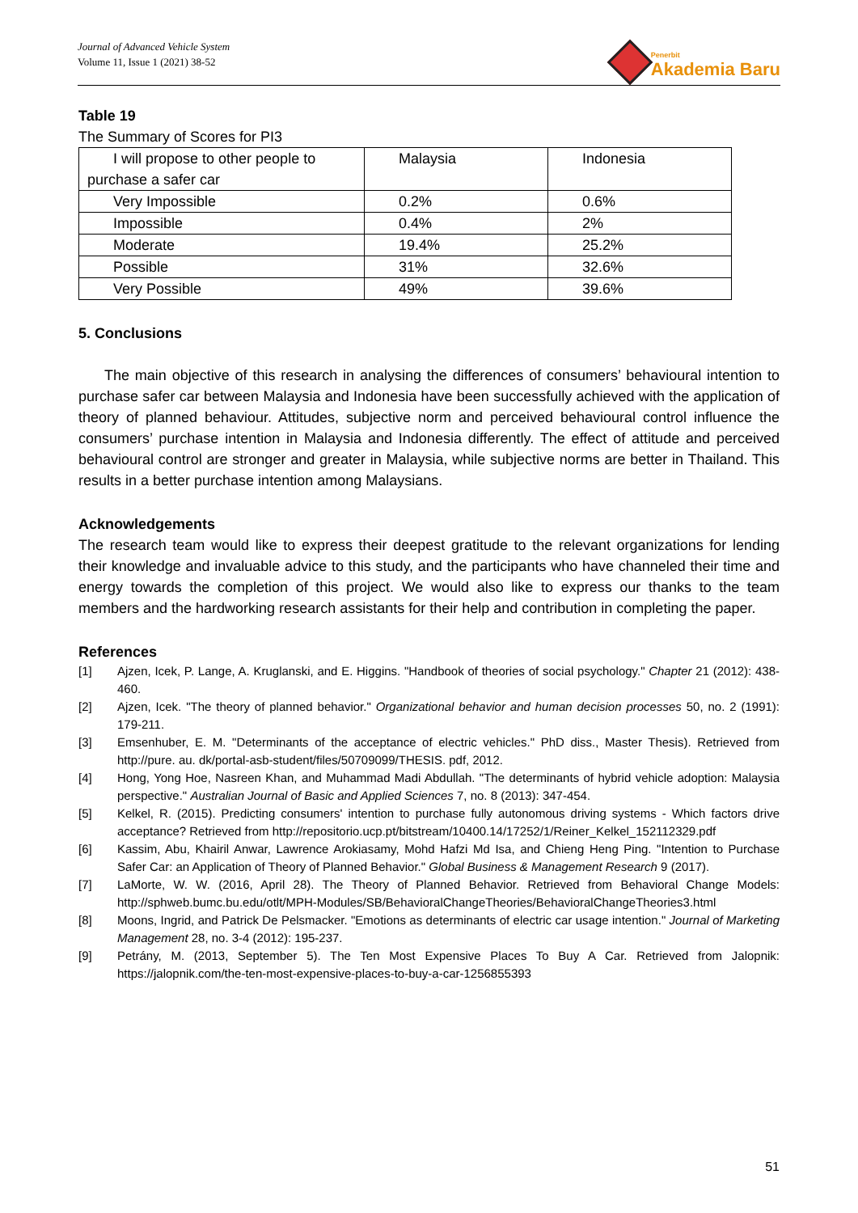Journal of Advanced Vehicle System
Volume 11, Issue 1 (2021) 38-52
Penerbit
Akademia Baru
Table 19
The Summary of Scores for PI3
| I will propose to other people to purchase a safer car | Malaysia | Indonesia |
| Very Impossible | 0.2% | 0.6% |
| Impossible | 0.4% | 2% |
| Moderate | 19.4% | 25.2% |
| Possible | 31% | 32.6% |
| Very Possible | 49% | 39.6% |
5. Conclusions
The main objective of this research in analysing the differences of consumers’ behavioural intention to purchase safer car between Malaysia and Indonesia have been successfully achieved with the application of theory of planned behaviour. Attitudes, subjective norm and perceived behavioural control influence the consumers’ purchase intention in Malaysia and Indonesia differently. The effect of attitude and perceived behavioural control are stronger and greater in Malaysia, while subjective norms are better in Thailand. This results in a better purchase intention among Malaysians.
Acknowledgements
The research team would like to express their deepest gratitude to the relevant organizations for lending their knowledge and invaluable advice to this study, and the participants who have channeled their time and energy towards the completion of this project. We would also like to express our thanks to the team members and the hardworking research assistants for their help and contribution in completing the paper.
References
[1] Ajzen, Icek, P. Lange, A. Kruglanski, and E. Higgins. "Handbook of theories of social psychology." Chapter 21 (2012): 438-460.
[2] Ajzen, Icek. "The theory of planned behavior." Organizational behavior and human decision processes 50, no. 2 (1991): 179-211.
[3] Emsenhuber, E. M. "Determinants of the acceptance of electric vehicles." PhD diss., Master Thesis). Retrieved from http://pure. au. dk/portal-asb-student/files/50709099/THESIS. pdf, 2012.
[4] Hong, Yong Hoe, Nasreen Khan, and Muhammad Madi Abdullah. "The determinants of hybrid vehicle adoption: Malaysia perspective." Australian Journal of Basic and Applied Sciences 7, no. 8 (2013): 347-454.
[5] Kelkel, R. (2015). Predicting consumers' intention to purchase fully autonomous driving systems - Which factors drive acceptance? Retrieved from http://repositorio.ucp.pt/bitstream/10400.14/17252/1/Reiner_Kelkel_152112329.pdf
[6] Kassim, Abu, Khairil Anwar, Lawrence Arokiasamy, Mohd Hafzi Md Isa, and Chieng Heng Ping. "Intention to Purchase Safer Car: an Application of Theory of Planned Behavior." Global Business & Management Research 9 (2017).
[7] LaMorte, W. W. (2016, April 28). The Theory of Planned Behavior. Retrieved from Behavioral Change Models: http://sphweb.bumc.bu.edu/otlt/MPH-Modules/SB/BehavioralChangeTheories/BehavioralChangeTheories3.html
[8] Moons, Ingrid, and Patrick De Pelsmacker. "Emotions as determinants of electric car usage intention." Journal of Marketing Management 28, no. 3-4 (2012): 195-237.
[9] Petrány, M. (2013, September 5). The Ten Most Expensive Places To Buy A Car. Retrieved from Jalopnik: https://jalopnik.com/the-ten-most-expensive-places-to-buy-a-car-1256855393
51